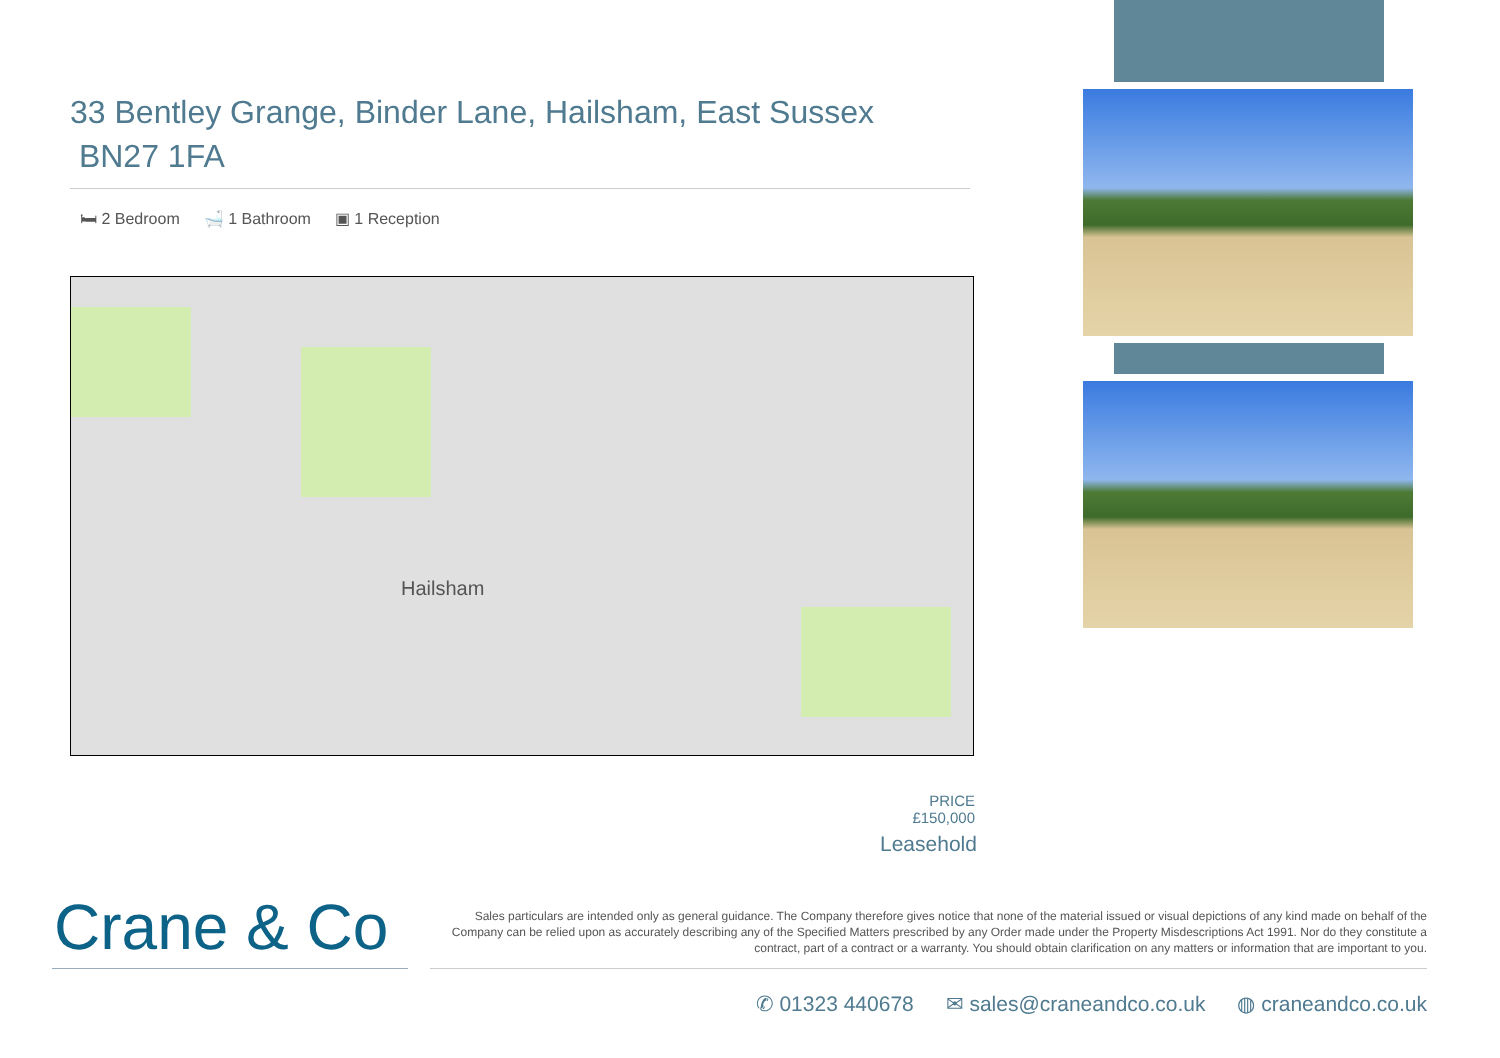33 Bentley Grange, Binder Lane, Hailsham, East Sussex BN27 1FA
🛏 2 Bedroom 🛁 1 Bathroom ▣ 1 Reception
Hailsham
PRICE
£150,000
Leasehold
Crane & Co
Sales particulars are intended only as general guidance. The Company therefore gives notice that none of the material issued or visual depictions of any kind made on behalf of the Company can be relied upon as accurately describing any of the Specified Matters prescribed by any Order made under the Property Misdescriptions Act 1991. Nor do they constitute a contract, part of a contract or a warranty. You should obtain clarification on any matters or information that are important to you.
✆ 01323 440678 ✉ sales@craneandco.co.uk ◍ craneandco.co.uk